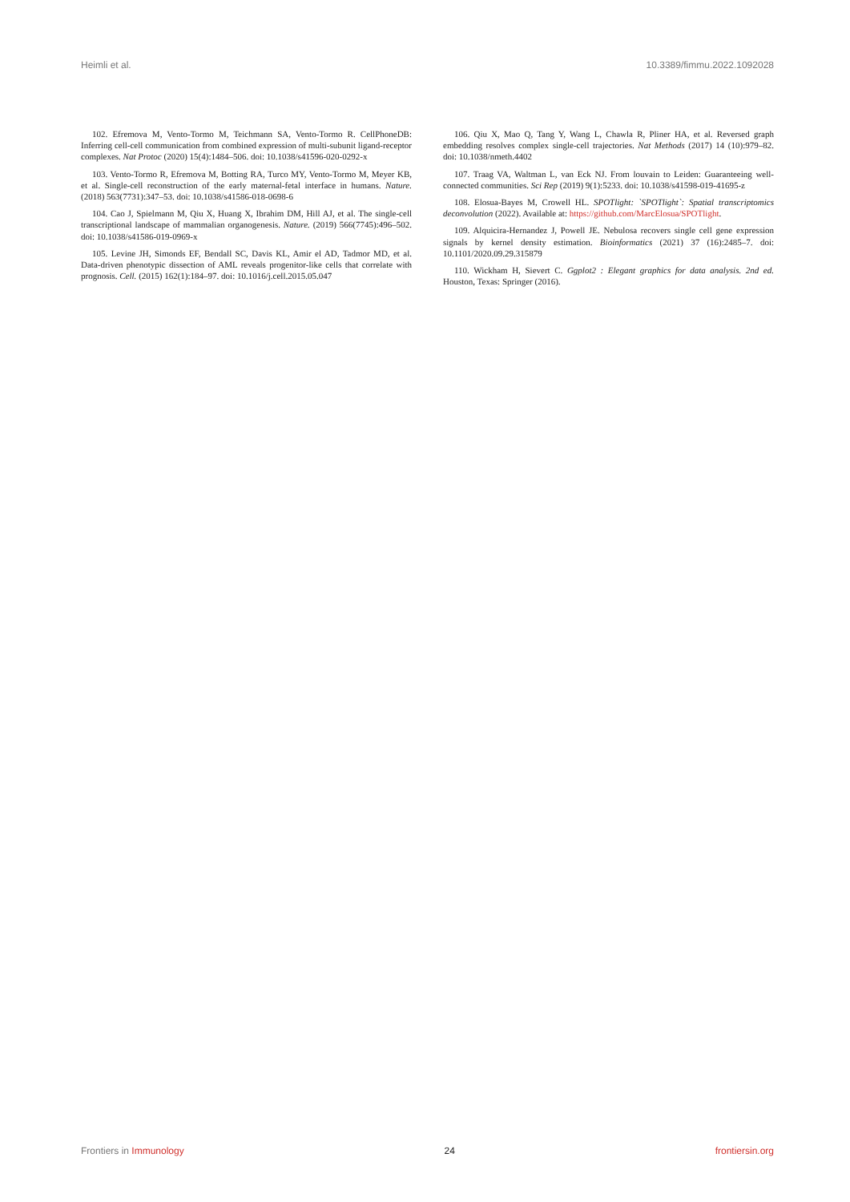Heimli et al. 10.3389/fimmu.2022.1092028
102. Efremova M, Vento-Tormo M, Teichmann SA, Vento-Tormo R. CellPhoneDB: Inferring cell-cell communication from combined expression of multi-subunit ligand-receptor complexes. Nat Protoc (2020) 15(4):1484–506. doi: 10.1038/s41596-020-0292-x
103. Vento-Tormo R, Efremova M, Botting RA, Turco MY, Vento-Tormo M, Meyer KB, et al. Single-cell reconstruction of the early maternal-fetal interface in humans. Nature. (2018) 563(7731):347–53. doi: 10.1038/s41586-018-0698-6
104. Cao J, Spielmann M, Qiu X, Huang X, Ibrahim DM, Hill AJ, et al. The single-cell transcriptional landscape of mammalian organogenesis. Nature. (2019) 566(7745):496–502. doi: 10.1038/s41586-019-0969-x
105. Levine JH, Simonds EF, Bendall SC, Davis KL, Amir el AD, Tadmor MD, et al. Data-driven phenotypic dissection of AML reveals progenitor-like cells that correlate with prognosis. Cell. (2015) 162(1):184–97. doi: 10.1016/j.cell.2015.05.047
106. Qiu X, Mao Q, Tang Y, Wang L, Chawla R, Pliner HA, et al. Reversed graph embedding resolves complex single-cell trajectories. Nat Methods (2017) 14 (10):979–82. doi: 10.1038/nmeth.4402
107. Traag VA, Waltman L, van Eck NJ. From louvain to Leiden: Guaranteeing well-connected communities. Sci Rep (2019) 9(1):5233. doi: 10.1038/s41598-019-41695-z
108. Elosua-Bayes M, Crowell HL. SPOTlight: `SPOTlight`: Spatial transcriptomics deconvolution (2022). Available at: https://github.com/MarcElosua/SPOTlight.
109. Alquicira-Hernandez J, Powell JE. Nebulosa recovers single cell gene expression signals by kernel density estimation. Bioinformatics (2021) 37 (16):2485–7. doi: 10.1101/2020.09.29.315879
110. Wickham H, Sievert C. Ggplot2 : Elegant graphics for data analysis. 2nd ed. Houston, Texas: Springer (2016).
Frontiers in Immunology 24 frontiersin.org